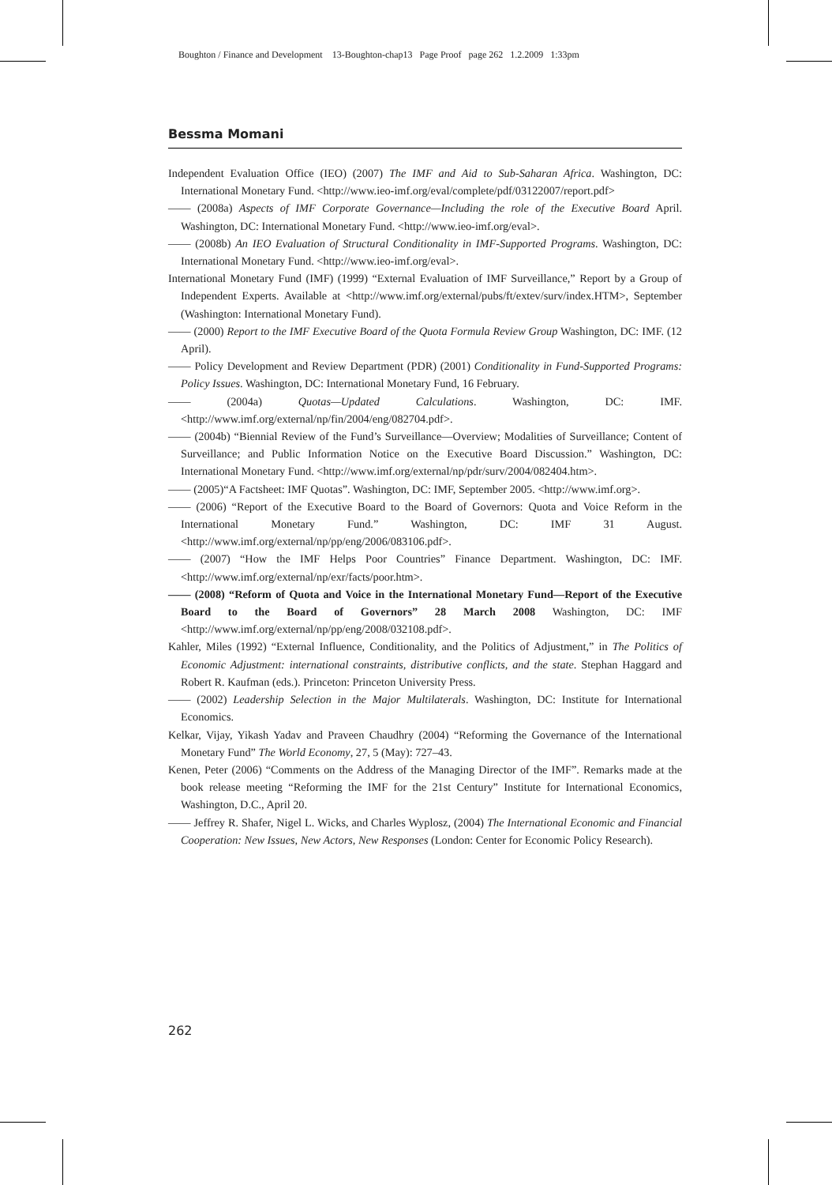Boughton / Finance and Development 13-Boughton-chap13 Page Proof page 262 1.2.2009 1:33pm
Bessma Momani
Independent Evaluation Office (IEO) (2007) The IMF and Aid to Sub-Saharan Africa. Washington, DC: International Monetary Fund. <http://www.ieo-imf.org/eval/complete/pdf/03122007/report.pdf>
—— (2008a) Aspects of IMF Corporate Governance—Including the role of the Executive Board April. Washington, DC: International Monetary Fund. <http://www.ieo-imf.org/eval>.
—— (2008b) An IEO Evaluation of Structural Conditionality in IMF-Supported Programs. Washington, DC: International Monetary Fund. <http://www.ieo-imf.org/eval>.
International Monetary Fund (IMF) (1999) “External Evaluation of IMF Surveillance,” Report by a Group of Independent Experts. Available at <http://www.imf.org/external/pubs/ft/extev/surv/index.HTM>, September (Washington: International Monetary Fund).
—— (2000) Report to the IMF Executive Board of the Quota Formula Review Group Washington, DC: IMF. (12 April).
—— Policy Development and Review Department (PDR) (2001) Conditionality in Fund-Supported Programs: Policy Issues. Washington, DC: International Monetary Fund, 16 February.
—— (2004a) Quotas—Updated Calculations. Washington, DC: IMF. <http://www.imf.org/external/np/fin/2004/eng/082704.pdf>.
—— (2004b) “Biennial Review of the Fund’s Surveillance—Overview; Modalities of Surveillance; Content of Surveillance; and Public Information Notice on the Executive Board Discussion.” Washington, DC: International Monetary Fund. <http://www.imf.org/external/np/pdr/surv/2004/082404.htm>.
—— (2005)“A Factsheet: IMF Quotas”. Washington, DC: IMF, September 2005. <http://www.imf.org>.
—— (2006) “Report of the Executive Board to the Board of Governors: Quota and Voice Reform in the International Monetary Fund.” Washington, DC: IMF 31 August. <http://www.imf.org/external/np/pp/eng/2006/083106.pdf>.
—— (2007) “How the IMF Helps Poor Countries” Finance Department. Washington, DC: IMF. <http://www.imf.org/external/np/exr/facts/poor.htm>.
—— (2008) “Reform of Quota and Voice in the International Monetary Fund—Report of the Executive Board to the Board of Governors” 28 March 2008 Washington, DC: IMF <http://www.imf.org/external/np/pp/eng/2008/032108.pdf>.
Kahler, Miles (1992) “External Influence, Conditionality, and the Politics of Adjustment,” in The Politics of Economic Adjustment: international constraints, distributive conflicts, and the state. Stephan Haggard and Robert R. Kaufman (eds.). Princeton: Princeton University Press.
—— (2002) Leadership Selection in the Major Multilaterals. Washington, DC: Institute for International Economics.
Kelkar, Vijay, Yikash Yadav and Praveen Chaudhry (2004) “Reforming the Governance of the International Monetary Fund” The World Economy, 27, 5 (May): 727–43.
Kenen, Peter (2006) “Comments on the Address of the Managing Director of the IMF”. Remarks made at the book release meeting “Reforming the IMF for the 21st Century” Institute for International Economics, Washington, D.C., April 20.
—— Jeffrey R. Shafer, Nigel L. Wicks, and Charles Wyplosz, (2004) The International Economic and Financial Cooperation: New Issues, New Actors, New Responses (London: Center for Economic Policy Research).
262